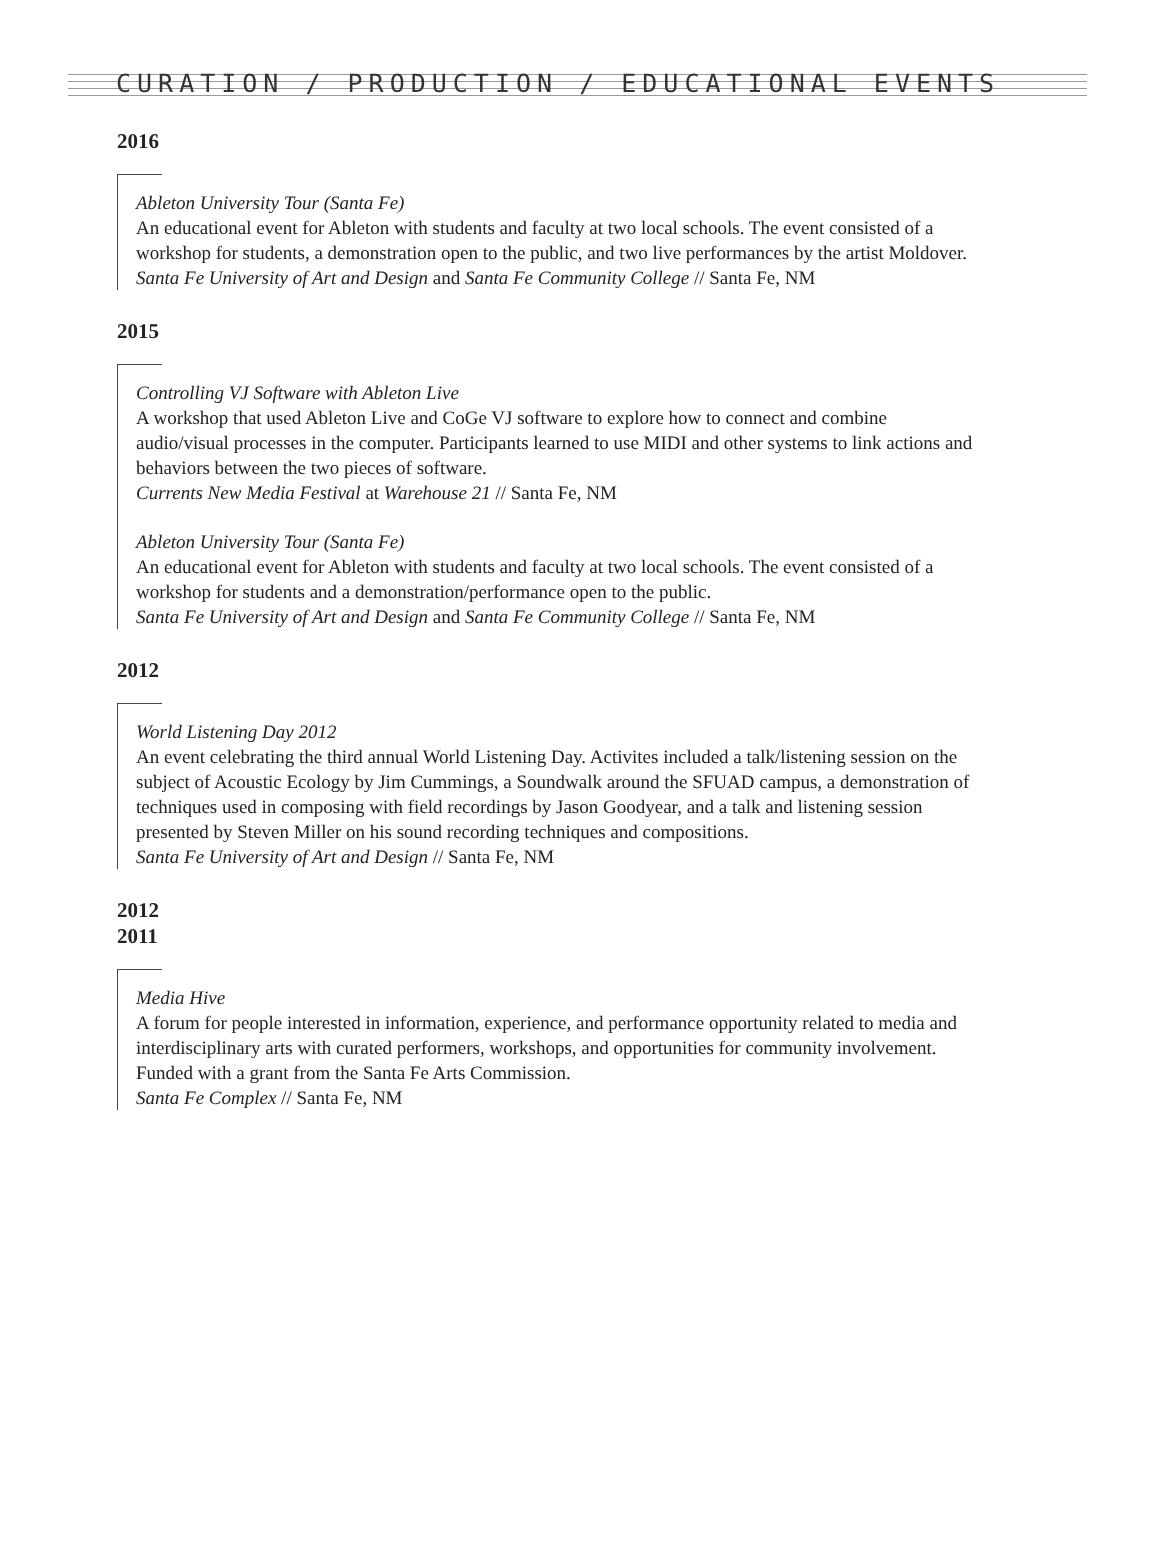CURATION / PRODUCTION / EDUCATIONAL EVENTS
2016
Ableton University Tour (Santa Fe)
An educational event for Ableton with students and faculty at two local schools. The event consisted of a workshop for students, a demonstration open to the public, and two live performances by the artist Moldover.
Santa Fe University of Art and Design and Santa Fe Community College // Santa Fe, NM
2015
Controlling VJ Software with Ableton Live
A workshop that used Ableton Live and CoGe VJ software to explore how to connect and combine audio/visual processes in the computer. Participants learned to use MIDI and other systems to link actions and behaviors between the two pieces of software.
Currents New Media Festival at Warehouse 21 // Santa Fe, NM
Ableton University Tour (Santa Fe)
An educational event for Ableton with students and faculty at two local schools. The event consisted of a workshop for students and a demonstration/performance open to the public.
Santa Fe University of Art and Design and Santa Fe Community College // Santa Fe, NM
2012
World Listening Day 2012
An event celebrating the third annual World Listening Day. Activites included a talk/listening session on the subject of Acoustic Ecology by Jim Cummings, a Soundwalk around the SFUAD campus, a demonstration of techniques used in composing with field recordings by Jason Goodyear, and a talk and listening session presented by Steven Miller on his sound recording techniques and compositions.
Santa Fe University of Art and Design // Santa Fe, NM
2012
2011
Media Hive
A forum for people interested in information, experience, and performance opportunity related to media and interdisciplinary arts with curated performers, workshops, and opportunities for community involvement. Funded with a grant from the Santa Fe Arts Commission.
Santa Fe Complex // Santa Fe, NM